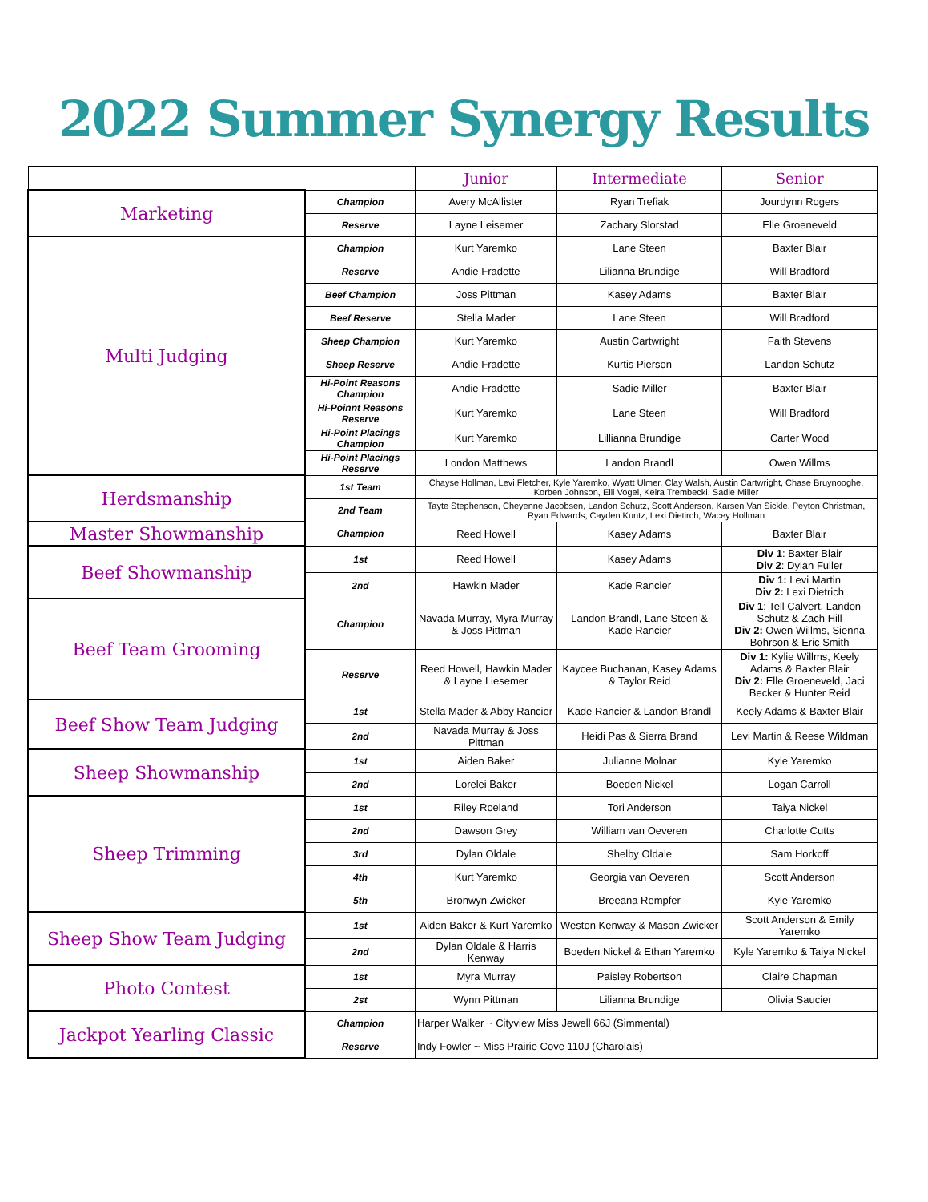2022 Summer Synergy Results
| | | Junior | Intermediate | Senior |
| --- | --- | --- | --- | --- |
| Marketing | Champion | Avery McAllister | Ryan Trefiak | Jourdynn Rogers |
| | Reserve | Layne Leisemer | Zachary Slorstad | Elle Groeneveld |
| Multi Judging | Champion | Kurt Yaremko | Lane Steen | Baxter Blair |
| | Reserve | Andie Fradette | Lilianna Brundige | Will Bradford |
| | Beef Champion | Joss Pittman | Kasey Adams | Baxter Blair |
| | Beef Reserve | Stella Mader | Lane Steen | Will Bradford |
| | Sheep Champion | Kurt Yaremko | Austin Cartwright | Faith Stevens |
| | Sheep Reserve | Andie Fradette | Kurtis Pierson | Landon Schutz |
| | Hi-Point Reasons Champion | Andie Fradette | Sadie Miller | Baxter Blair |
| | Hi-Poinnt Reasons Reserve | Kurt Yaremko | Lane Steen | Will Bradford |
| | Hi-Point Placings Champion | Kurt Yaremko | Lillianna Brundige | Carter Wood |
| | Hi-Point Placings Reserve | London Matthews | Landon Brandl | Owen Willms |
| Herdsmanship | 1st Team | Chayse Hollman, Levi Fletcher, Kyle Yaremko, Wyatt Ulmer, Clay Walsh, Austin Cartwright, Chase Bruynooghe, Korben Johnson, Elli Vogel, Keira Trembecki, Sadie Miller | | |
| | 2nd Team | Tayte Stephenson, Cheyenne Jacobsen, Landon Schutz, Scott Anderson, Karsen Van Sickle, Peyton Christman, Ryan Edwards, Cayden Kuntz, Lexi Dietirch, Wacey Hollman | | |
| Master Showmanship | Champion | Reed Howell | Kasey Adams | Baxter Blair |
| Beef Showmanship | 1st | Reed Howell | Kasey Adams | Div 1 : Baxter Blair Div 2 : Dylan Fuller |
| | 2nd | Hawkin Mader | Kade Rancier | Div 1: Levi Martin Div 2: Lexi Dietrich |
| Beef Team Grooming | Champion | Navada Murray, Myra Murray & Joss Pittman | Landon Brandl, Lane Steen & Kade Rancier | Div 1 : Tell Calvert, Landon Schutz & Zach Hill Div 2: Owen Willms, Sienna Bohrson & Eric Smith |
| | Reserve | Reed Howell, Hawkin Mader & Layne Liesemer | Kaycee Buchanan, Kasey Adams & Taylor Reid | Div 1: Kylie Willms, Keely Adams & Baxter Blair Div 2: Elle Groeneveld, Jaci Becker & Hunter Reid |
| Beef Show Team Judging | 1st | Stella Mader & Abby Rancier | Kade Rancier & Landon Brandl | Keely Adams & Baxter Blair |
| | 2nd | Navada Murray & Joss Pittman | Heidi Pas & Sierra Brand | Levi Martin & Reese Wildman |
| Sheep Showmanship | 1st | Aiden Baker | Julianne Molnar | Kyle Yaremko |
| | 2nd | Lorelei Baker | Boeden Nickel | Logan Carroll |
| Sheep Trimming | 1st | Riley Roeland | Tori Anderson | Taiya Nickel |
| | 2nd | Dawson Grey | William van Oeveren | Charlotte Cutts |
| | 3rd | Dylan Oldale | Shelby Oldale | Sam Horkoff |
| | 4th | Kurt Yaremko | Georgia van Oeveren | Scott Anderson |
| | 5th | Bronwyn Zwicker | Breeana Rempfer | Kyle Yaremko |
| Sheep Show Team Judging | 1st | Aiden Baker & Kurt Yaremko | Weston Kenway & Mason Zwicker | Scott Anderson & Emily Yaremko |
| | 2nd | Dylan Oldale & Harris Kenway | Boeden Nickel & Ethan Yaremko | Kyle Yaremko & Taiya Nickel |
| Photo Contest | 1st | Myra Murray | Paisley Robertson | Claire Chapman |
| | 2st | Wynn Pittman | Lilianna Brundige | Olivia Saucier |
| Jackpot Yearling Classic | Champion | Harper Walker ~ Cityview Miss Jewell 66J (Simmental) | | |
| | Reserve | Indy Fowler ~ Miss Prairie Cove 110J (Charolais) | | |